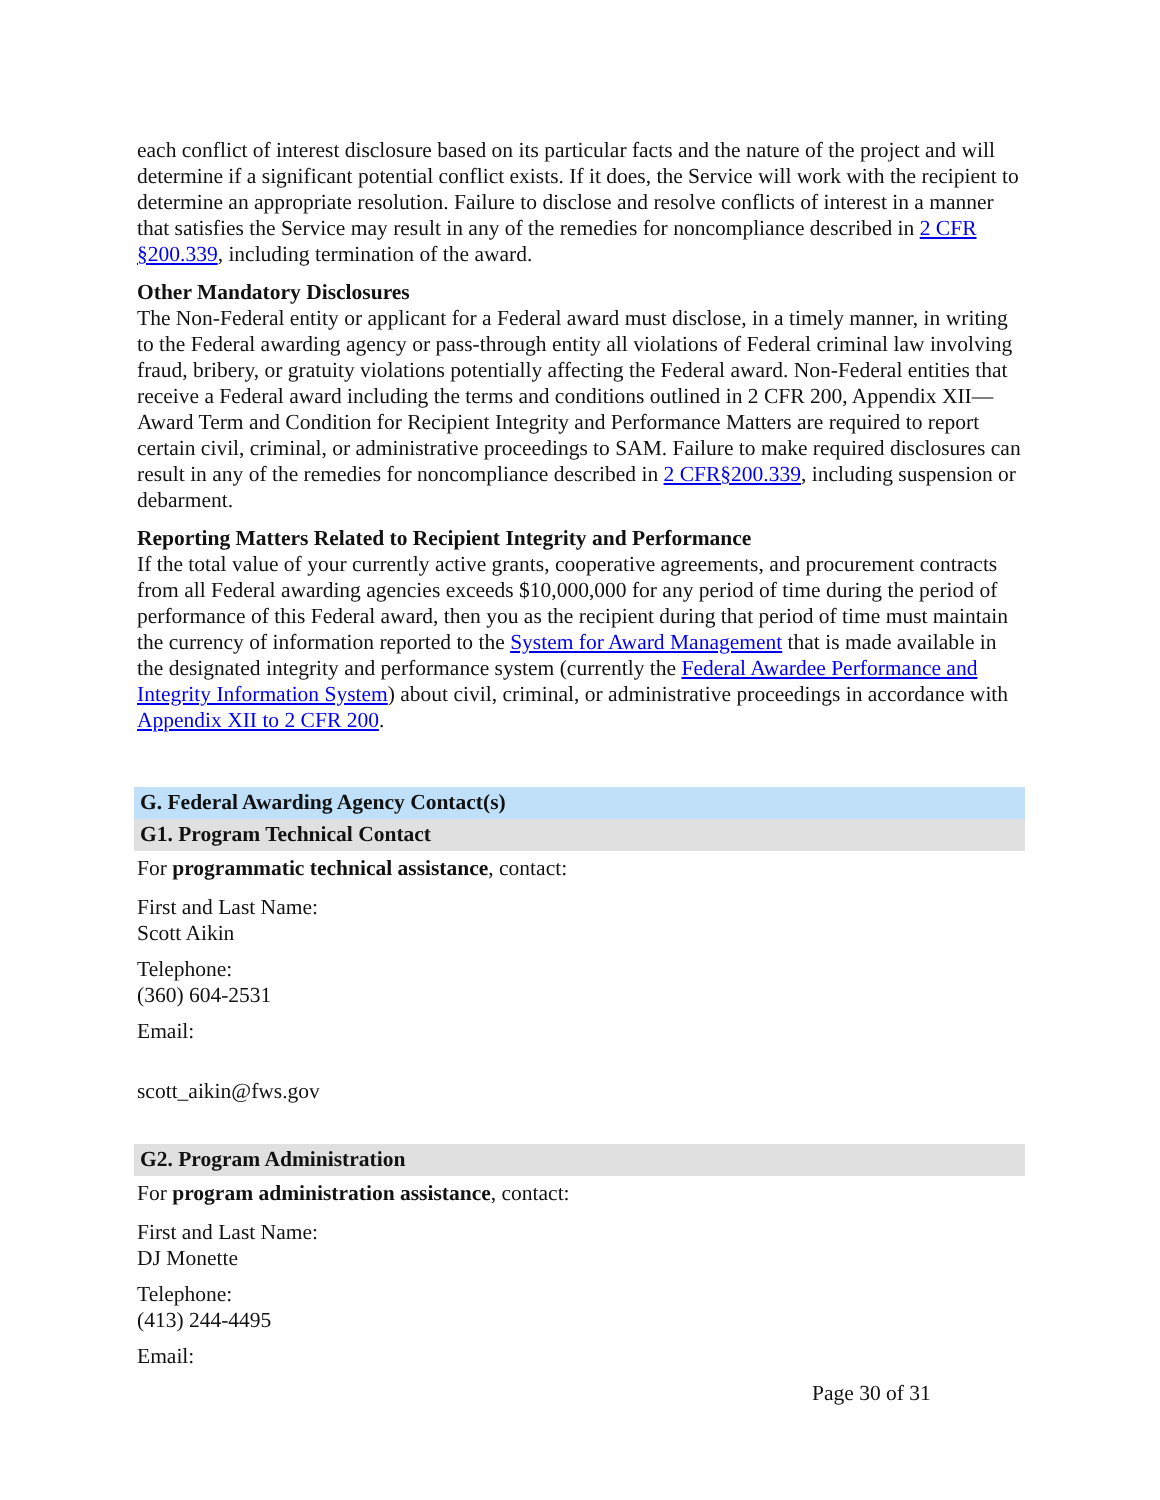each conflict of interest disclosure based on its particular facts and the nature of the project and will determine if a significant potential conflict exists. If it does, the Service will work with the recipient to determine an appropriate resolution. Failure to disclose and resolve conflicts of interest in a manner that satisfies the Service may result in any of the remedies for noncompliance described in 2 CFR §200.339, including termination of the award.
Other Mandatory Disclosures
The Non-Federal entity or applicant for a Federal award must disclose, in a timely manner, in writing to the Federal awarding agency or pass-through entity all violations of Federal criminal law involving fraud, bribery, or gratuity violations potentially affecting the Federal award. Non-Federal entities that receive a Federal award including the terms and conditions outlined in 2 CFR 200, Appendix XII—Award Term and Condition for Recipient Integrity and Performance Matters are required to report certain civil, criminal, or administrative proceedings to SAM. Failure to make required disclosures can result in any of the remedies for noncompliance described in 2 CFR§200.339, including suspension or debarment.
Reporting Matters Related to Recipient Integrity and Performance
If the total value of your currently active grants, cooperative agreements, and procurement contracts from all Federal awarding agencies exceeds $10,000,000 for any period of time during the period of performance of this Federal award, then you as the recipient during that period of time must maintain the currency of information reported to the System for Award Management that is made available in the designated integrity and performance system (currently the Federal Awardee Performance and Integrity Information System) about civil, criminal, or administrative proceedings in accordance with Appendix XII to 2 CFR 200.
G. Federal Awarding Agency Contact(s)
G1. Program Technical Contact
For programmatic technical assistance, contact:
First and Last Name:
Scott Aikin
Telephone:
(360) 604-2531
Email:
scott_aikin@fws.gov
G2. Program Administration
For program administration assistance, contact:
First and Last Name:
DJ Monette
Telephone:
(413) 244-4495
Email:
Page 30 of 31